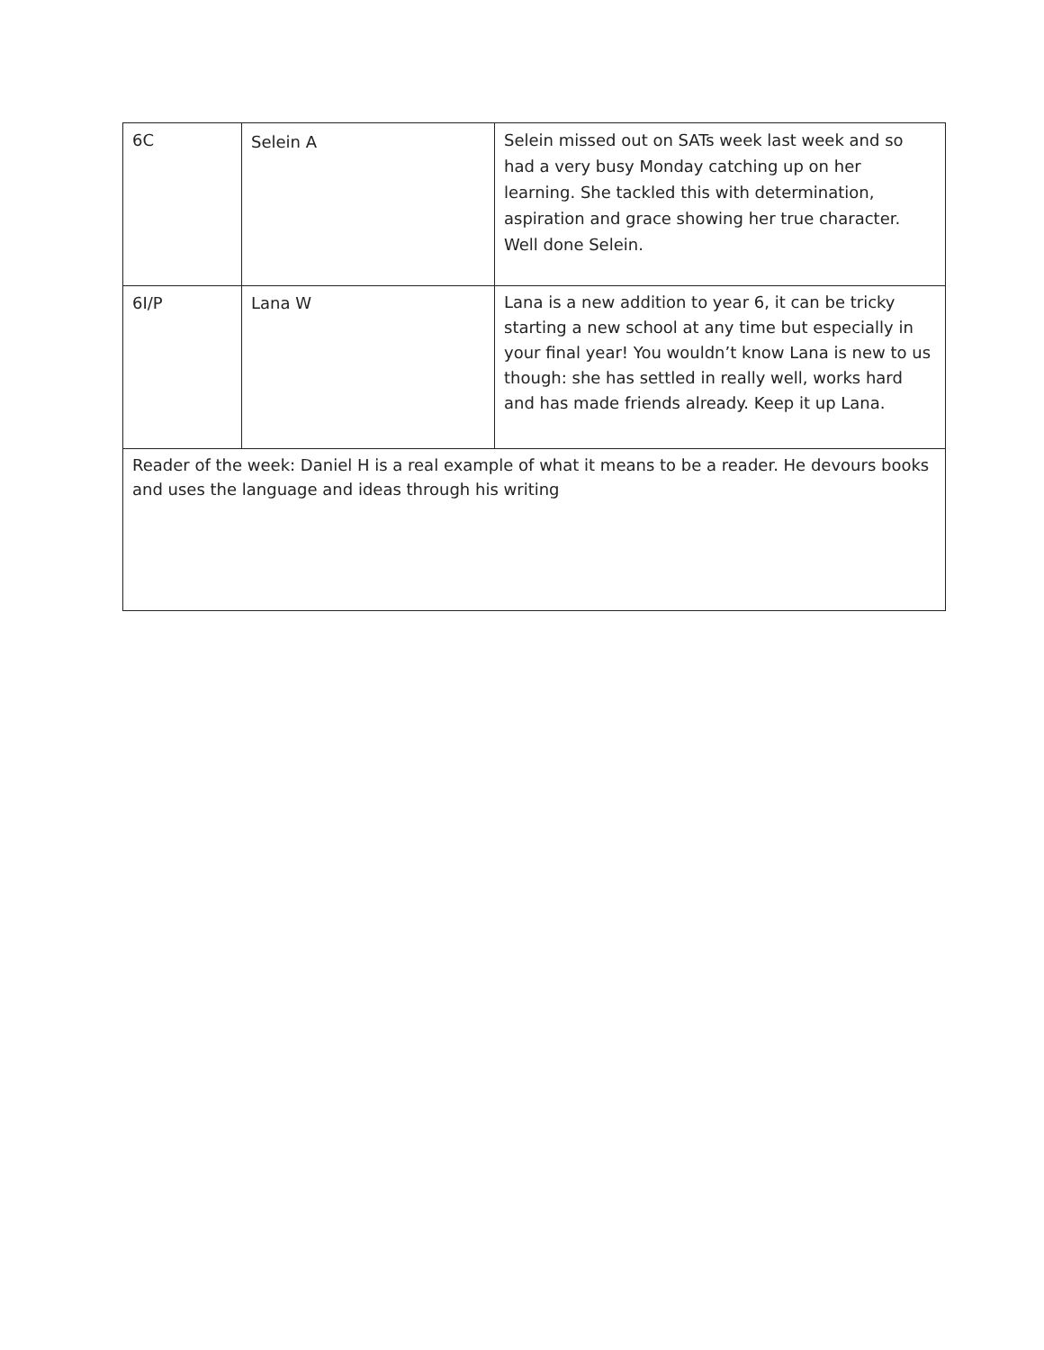| 6C | Selein A | Selein missed out on SATs week last week and so had a very busy Monday catching up on her learning. She tackled this with determination, aspiration and grace showing her true character. Well done Selein. |
| 6I/P | Lana W | Lana is a new addition to year 6, it can be tricky starting a new school at any time but especially in your final year! You wouldn’t know Lana is new to us though: she has settled in really well, works hard and has made friends already. Keep it up Lana. |
| Reader of the week: Daniel H is a real example of what it means to be a reader. He devours books and uses the language and ideas through his writing | | |